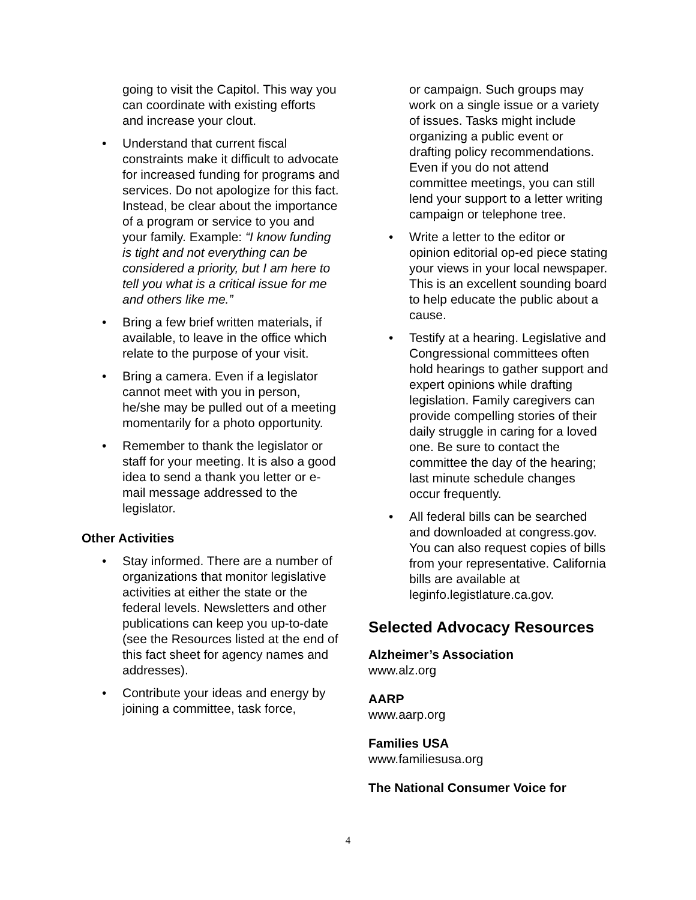going to visit the Capitol. This way you can coordinate with existing efforts and increase your clout.
• Understand that current fiscal constraints make it difficult to advocate for increased funding for programs and services. Do not apologize for this fact. Instead, be clear about the importance of a program or service to you and your family. Example: “I know funding is tight and not everything can be considered a priority, but I am here to tell you what is a critical issue for me and others like me.”
• Bring a few brief written materials, if available, to leave in the office which relate to the purpose of your visit.
• Bring a camera. Even if a legislator cannot meet with you in person, he/she may be pulled out of a meeting momentarily for a photo opportunity.
• Remember to thank the legislator or staff for your meeting. It is also a good idea to send a thank you letter or e-mail message addressed to the legislator.
Other Activities
• Stay informed. There are a number of organizations that monitor legislative activities at either the state or the federal levels. Newsletters and other publications can keep you up-to-date (see the Resources listed at the end of this fact sheet for agency names and addresses).
• Contribute your ideas and energy by joining a committee, task force,
or campaign. Such groups may work on a single issue or a variety of issues. Tasks might include organizing a public event or drafting policy recommendations. Even if you do not attend committee meetings, you can still lend your support to a letter writing campaign or telephone tree.
• Write a letter to the editor or opinion editorial op-ed piece stating your views in your local newspaper. This is an excellent sounding board to help educate the public about a cause.
• Testify at a hearing. Legislative and Congressional committees often hold hearings to gather support and expert opinions while drafting legislation. Family caregivers can provide compelling stories of their daily struggle in caring for a loved one. Be sure to contact the committee the day of the hearing; last minute schedule changes occur frequently.
• All federal bills can be searched and downloaded at congress.gov. You can also request copies of bills from your representative. California bills are available at leginfo.legistlature.ca.gov.
Selected Advocacy Resources
Alzheimer’s Association
www.alz.org
AARP
www.aarp.org
Families USA
www.familiesusa.org
The National Consumer Voice for
4